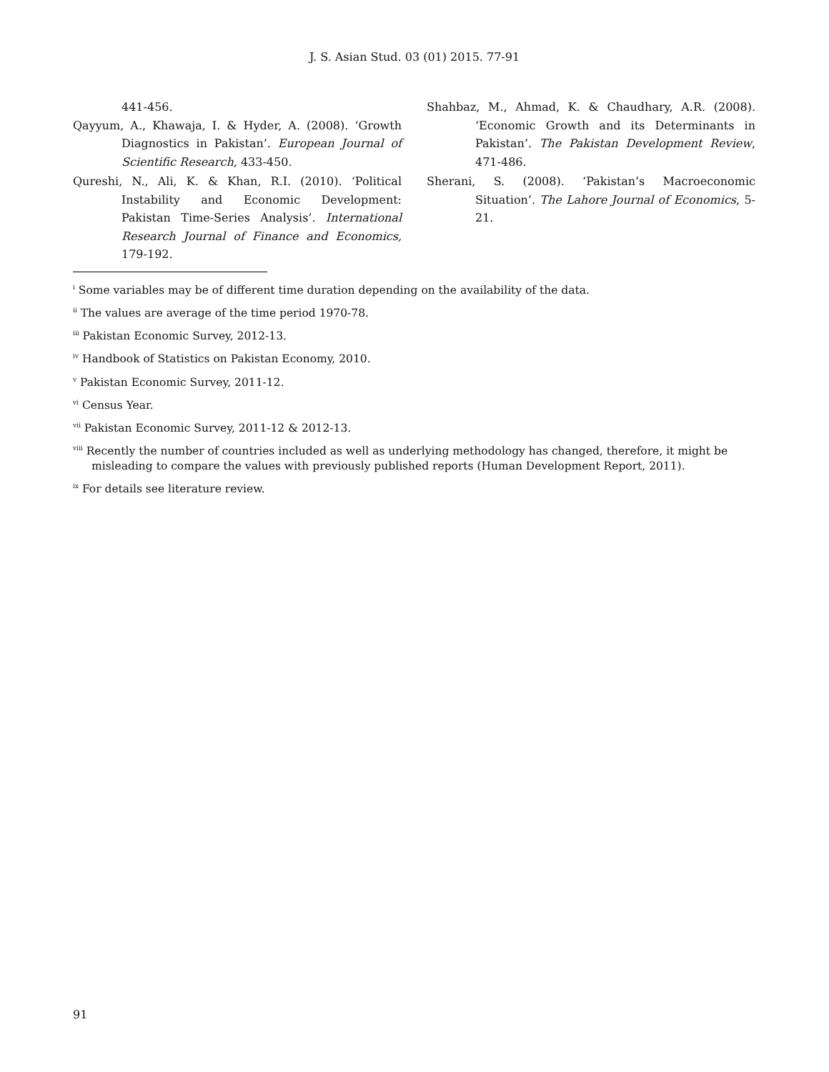J. S. Asian Stud. 03 (01) 2015. 77-91
441-456.
Qayyum, A., Khawaja, I. & Hyder, A. (2008). ‘Growth Diagnostics in Pakistan’. European Journal of Scientific Research, 433-450.
Qureshi, N., Ali, K. & Khan, R.I. (2010). ‘Political Instability and Economic Development: Pakistan Time-Series Analysis’. International Research Journal of Finance and Economics, 179-192.
Shahbaz, M., Ahmad, K. & Chaudhary, A.R. (2008). ‘Economic Growth and its Determinants in Pakistan’. The Pakistan Development Review, 471-486.
Sherani, S. (2008). ‘Pakistan’s Macroeconomic Situation’. The Lahore Journal of Economics, 5-21.
<sup>i</sup> Some variables may be of different time duration depending on the availability of the data.
<sup>ii</sup> The values are average of the time period 1970-78.
<sup>iii</sup> Pakistan Economic Survey, 2012-13.
<sup>iv</sup> Handbook of Statistics on Pakistan Economy, 2010.
<sup>v</sup> Pakistan Economic Survey, 2011-12.
<sup>vi</sup> Census Year.
<sup>vii</sup> Pakistan Economic Survey, 2011-12 & 2012-13.
<sup>viii</sup> Recently the number of countries included as well as underlying methodology has changed, therefore, it might be misleading to compare the values with previously published reports (Human Development Report, 2011).
<sup>ix</sup> For details see literature review.
91